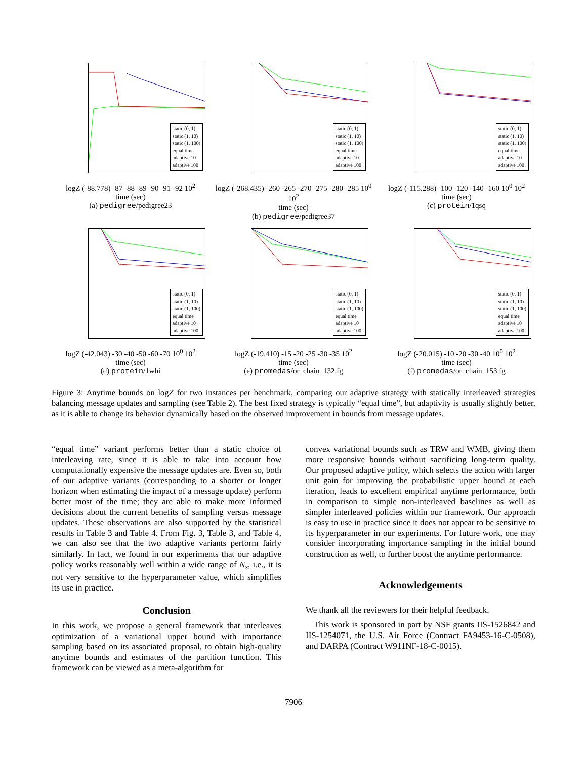static (0, 1)
static (1, 10)
static (1, 100)
equal time
adaptive 10
adaptive 100
logZ (-88.778) -87 -88 -89 -90 -91 -92 10<sup>2</sup>
time (sec)
(a) pedigree/pedigree23
static (0, 1)
static (1, 10)
static (1, 100)
equal time
adaptive 10
adaptive 100
logZ (-268.435) -260 -265 -270 -275 -280 -285 10<sup>0</sup> 10<sup>2</sup>
time (sec)
(b) pedigree/pedigree37
static (0, 1)
static (1, 10)
static (1, 100)
equal time
adaptive 10
adaptive 100
logZ (-115.288) -100 -120 -140 -160 10<sup>0</sup> 10<sup>2</sup>
time (sec)
(c) protein/1qsq
static (0, 1)
static (1, 10)
static (1, 100)
equal time
adaptive 10
adaptive 100
logZ (-42.043) -30 -40 -50 -60 -70 10<sup>0</sup> 10<sup>2</sup>
time (sec)
(d) protein/1whi
static (0, 1)
static (1, 10)
static (1, 100)
equal time
adaptive 10
adaptive 100
logZ (-19.410) -15 -20 -25 -30 -35 10<sup>2</sup>
time (sec)
(e) promedas/or_chain_132.fg
static (0, 1)
static (1, 10)
static (1, 100)
equal time
adaptive 10
adaptive 100
logZ (-20.015) -10 -20 -30 -40 10<sup>0</sup> 10<sup>2</sup>
time (sec)
(f) promedas/or_chain_153.fg
Figure 3: Anytime bounds on logZ for two instances per benchmark, comparing our adaptive strategy with statically interleaved strategies balancing message updates and sampling (see Table 2). The best fixed strategy is typically “equal time”, but adaptivity is usually slightly better, as it is able to change its behavior dynamically based on the observed improvement in bounds from message updates.
“equal time” variant performs better than a static choice of interleaving rate, since it is able to take into account how computationally expensive the message updates are. Even so, both of our adaptive variants (corresponding to a shorter or longer horizon when estimating the impact of a message update) perform better most of the time; they are able to make more informed decisions about the current benefits of sampling versus message updates. These observations are also supported by the statistical results in Table 3 and Table 4. From Fig. 3, Table 3, and Table 4, we can also see that the two adaptive variants perform fairly similarly. In fact, we found in our experiments that our adaptive policy works reasonably well within a wide range of N<sub>s</sub>, i.e., it is not very sensitive to the hyperparameter value, which simplifies its use in practice.
Conclusion
In this work, we propose a general framework that interleaves optimization of a variational upper bound with importance sampling based on its associated proposal, to obtain high-quality anytime bounds and estimates of the partition function. This framework can be viewed as a meta-algorithm for
convex variational bounds such as TRW and WMB, giving them more responsive bounds without sacrificing long-term quality. Our proposed adaptive policy, which selects the action with larger unit gain for improving the probabilistic upper bound at each iteration, leads to excellent empirical anytime performance, both in comparison to simple non-interleaved baselines as well as simpler interleaved policies within our framework. Our approach is easy to use in practice since it does not appear to be sensitive to its hyperparameter in our experiments. For future work, one may consider incorporating importance sampling in the initial bound construction as well, to further boost the anytime performance.
Acknowledgements
We thank all the reviewers for their helpful feedback.
This work is sponsored in part by NSF grants IIS-1526842 and IIS-1254071, the U.S. Air Force (Contract FA9453-16-C-0508), and DARPA (Contract W911NF-18-C-0015).
7906